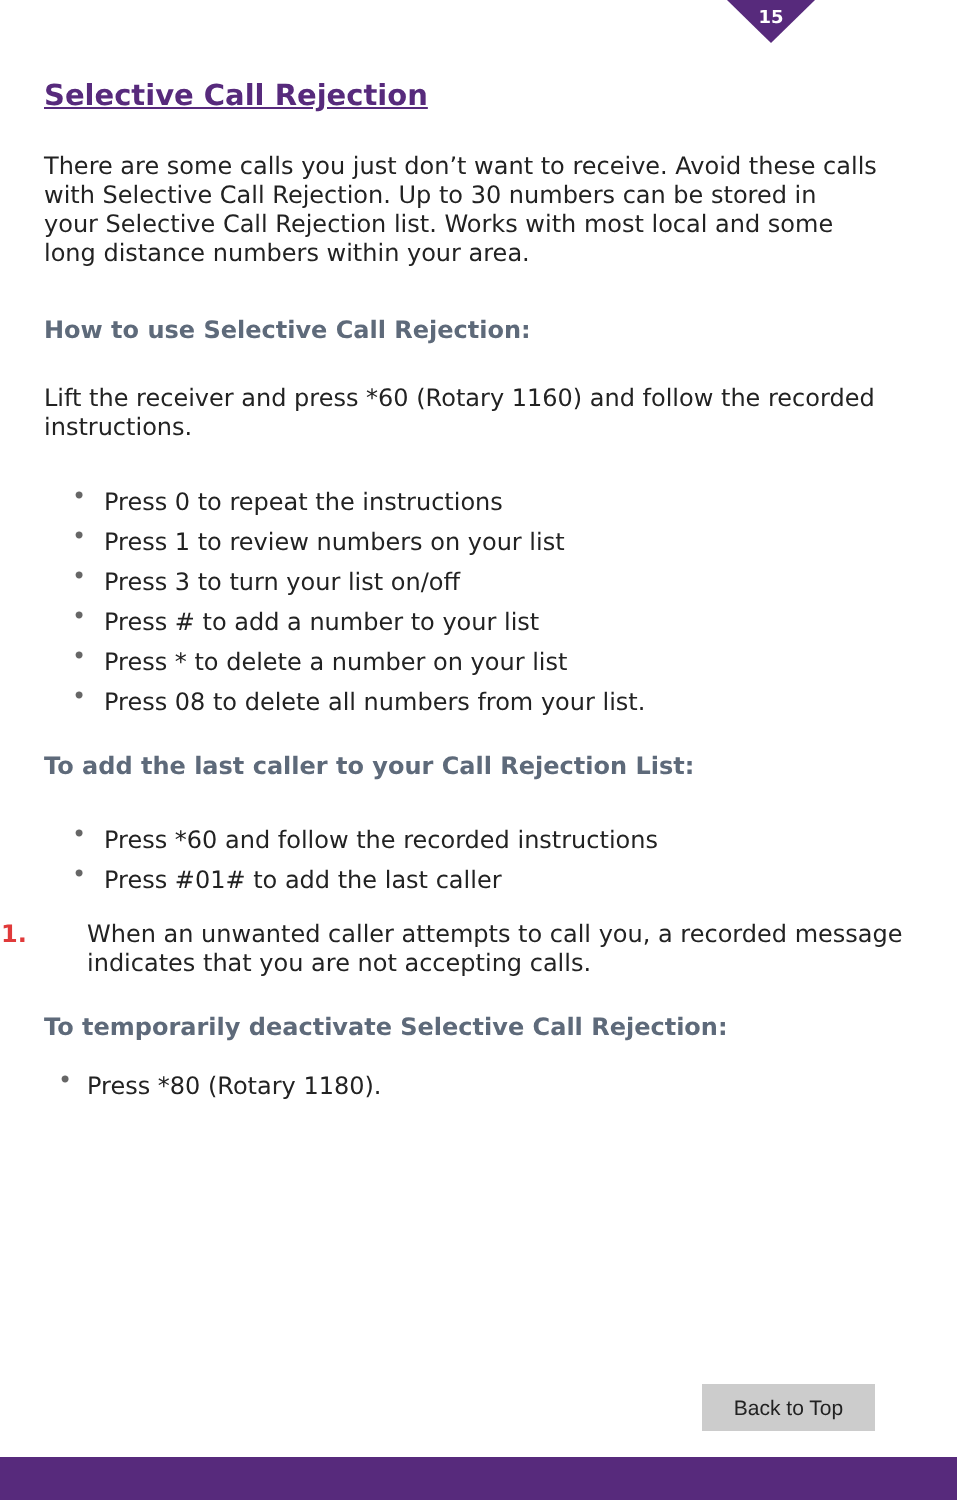15
Selective Call Rejection
There are some calls you just don’t want to receive. Avoid these calls with Selective Call Rejection. Up to 30 numbers can be stored in
your Selective Call Rejection list. Works with most local and some
long distance numbers within your area.
How to use Selective Call Rejection:
Lift the receiver and press *60 (Rotary 1160) and follow the recorded instructions.
• Press 0 to repeat the instructions
• Press 1 to review numbers on your list
• Press 3 to turn your list on/off
• Press # to add a number to your list
• Press * to delete a number on your list
• Press 08 to delete all numbers from your list.
To add the last caller to your Call Rejection List:
• Press *60 and follow the recorded instructions
• Press #01# to add the last caller
1. When an unwanted caller attempts to call you, a recorded message indicates that you are not accepting calls.
To temporarily deactivate Selective Call Rejection:
• Press *80 (Rotary 1180).
Back to Top